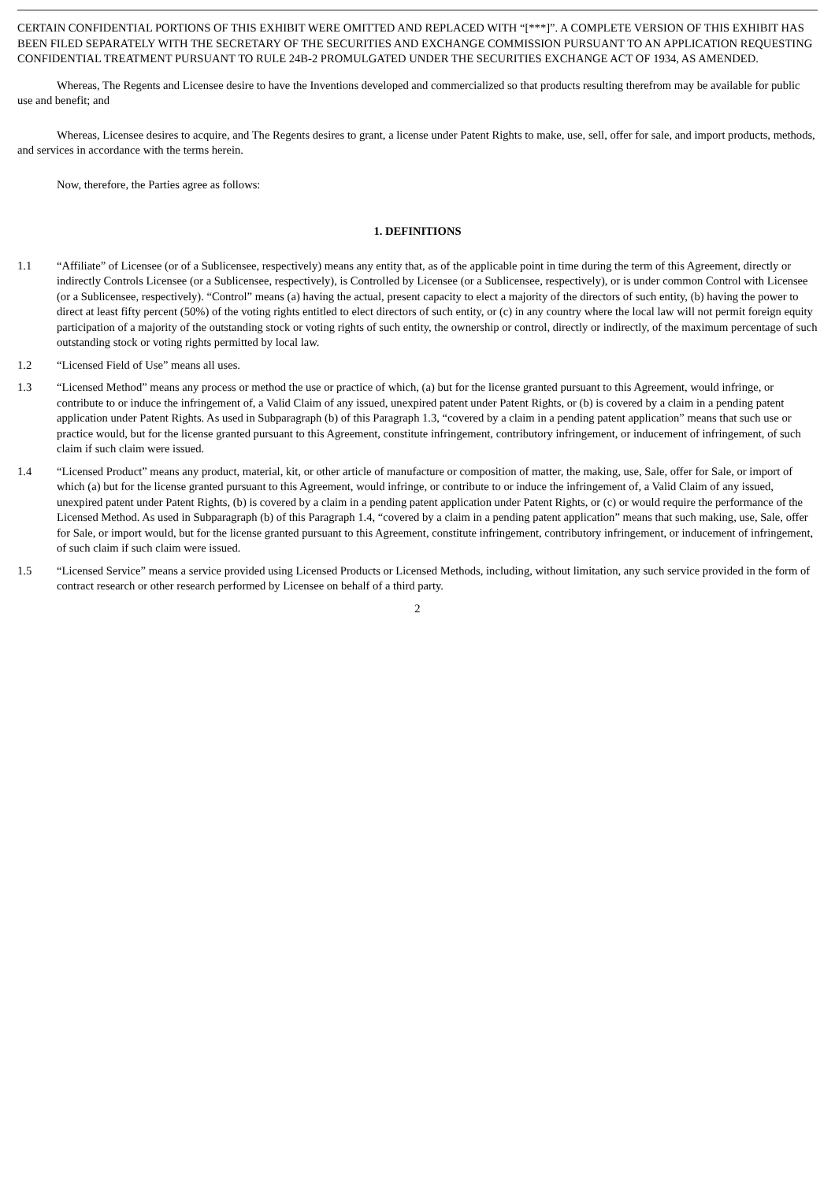CERTAIN CONFIDENTIAL PORTIONS OF THIS EXHIBIT WERE OMITTED AND REPLACED WITH “[***]”. A COMPLETE VERSION OF THIS EXHIBIT HAS BEEN FILED SEPARATELY WITH THE SECRETARY OF THE SECURITIES AND EXCHANGE COMMISSION PURSUANT TO AN APPLICATION REQUESTING CONFIDENTIAL TREATMENT PURSUANT TO RULE 24B-2 PROMULGATED UNDER THE SECURITIES EXCHANGE ACT OF 1934, AS AMENDED.
Whereas, The Regents and Licensee desire to have the Inventions developed and commercialized so that products resulting therefrom may be available for public use and benefit; and
Whereas, Licensee desires to acquire, and The Regents desires to grant, a license under Patent Rights to make, use, sell, offer for sale, and import products, methods, and services in accordance with the terms herein.
Now, therefore, the Parties agree as follows:
1. DEFINITIONS
1.1 “Affiliate” of Licensee (or of a Sublicensee, respectively) means any entity that, as of the applicable point in time during the term of this Agreement, directly or indirectly Controls Licensee (or a Sublicensee, respectively), is Controlled by Licensee (or a Sublicensee, respectively), or is under common Control with Licensee (or a Sublicensee, respectively). “Control” means (a) having the actual, present capacity to elect a majority of the directors of such entity, (b) having the power to direct at least fifty percent (50%) of the voting rights entitled to elect directors of such entity, or (c) in any country where the local law will not permit foreign equity participation of a majority of the outstanding stock or voting rights of such entity, the ownership or control, directly or indirectly, of the maximum percentage of such outstanding stock or voting rights permitted by local law.
1.2 “Licensed Field of Use” means all uses.
1.3 “Licensed Method” means any process or method the use or practice of which, (a) but for the license granted pursuant to this Agreement, would infringe, or contribute to or induce the infringement of, a Valid Claim of any issued, unexpired patent under Patent Rights, or (b) is covered by a claim in a pending patent application under Patent Rights. As used in Subparagraph (b) of this Paragraph 1.3, “covered by a claim in a pending patent application” means that such use or practice would, but for the license granted pursuant to this Agreement, constitute infringement, contributory infringement, or inducement of infringement, of such claim if such claim were issued.
1.4 “Licensed Product” means any product, material, kit, or other article of manufacture or composition of matter, the making, use, Sale, offer for Sale, or import of which (a) but for the license granted pursuant to this Agreement, would infringe, or contribute to or induce the infringement of, a Valid Claim of any issued, unexpired patent under Patent Rights, (b) is covered by a claim in a pending patent application under Patent Rights, or (c) or would require the performance of the Licensed Method. As used in Subparagraph (b) of this Paragraph 1.4, “covered by a claim in a pending patent application” means that such making, use, Sale, offer for Sale, or import would, but for the license granted pursuant to this Agreement, constitute infringement, contributory infringement, or inducement of infringement, of such claim if such claim were issued.
1.5 “Licensed Service” means a service provided using Licensed Products or Licensed Methods, including, without limitation, any such service provided in the form of contract research or other research performed by Licensee on behalf of a third party.
2